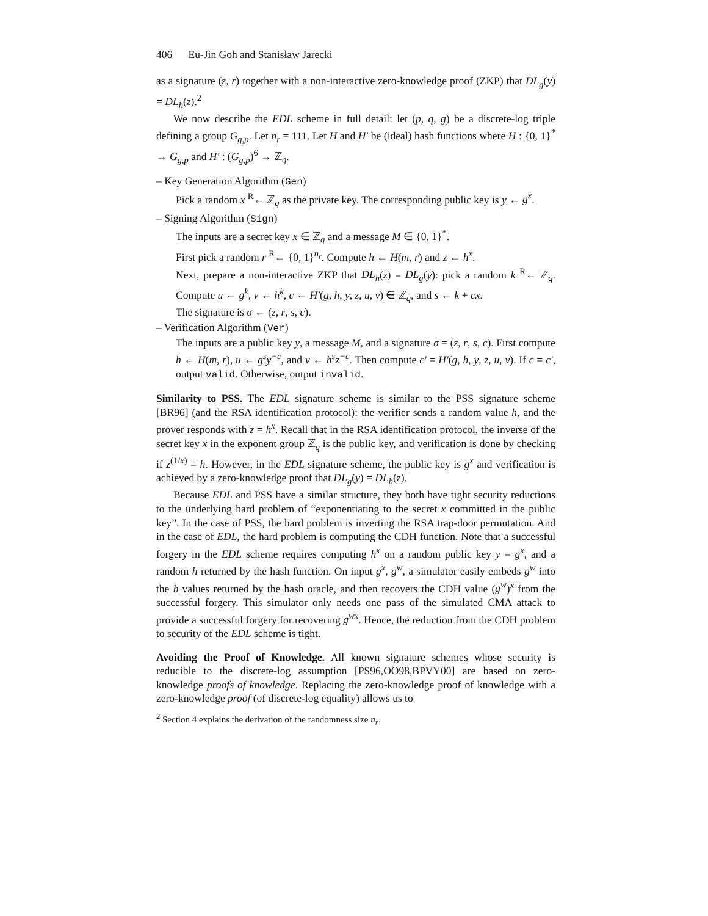406 Eu-Jin Goh and Stanisław Jarecki
as a signature (z, r) together with a non-interactive zero-knowledge proof (ZKP) that DL<sub>g</sub>(y) = DL<sub>h</sub>(z).<sup>2</sup>
We now describe the EDL scheme in full detail: let (p, q, g) be a discrete-log triple defining a group G<sub>g,p</sub>. Let n<sub>r</sub> = 111. Let H and H′ be (ideal) hash functions where H : {0, 1}<sup>*</sup> → G<sub>g,p</sub> and H′ : (G<sub>g,p</sub>)<sup>6</sup> → ℤ<sub>q</sub>.
– Key Generation Algorithm (Gen)
Pick a random x <sup>R</sup>← ℤ<sub>q</sub> as the private key. The corresponding public key is y ← g<sup>x</sup>.
– Signing Algorithm (Sign)
The inputs are a secret key x ∈ ℤ<sub>q</sub> and a message M ∈ {0, 1}<sup>*</sup>.
First pick a random r <sup>R</sup>← {0, 1}<sup>n<sub>r</sub></sup>. Compute h ← H(m, r) and z ← h<sup>x</sup>.
Next, prepare a non-interactive ZKP that DL<sub>h</sub>(z) = DL<sub>g</sub>(y): pick a random k <sup>R</sup>← ℤ<sub>q</sub>. Compute u ← g<sup>k</sup>, v ← h<sup>k</sup>, c ← H′(g, h, y, z, u, v) ∈ ℤ<sub>q</sub>, and s ← k + cx.
The signature is σ ← (z, r, s, c).
– Verification Algorithm (Ver)
The inputs are a public key y, a message M, and a signature σ = (z, r, s, c). First compute h ← H(m, r), u ← g<sup>s</sup>y<sup>−c</sup>, and v ← h<sup>s</sup>z<sup>−c</sup>. Then compute c′ = H′(g, h, y, z, u, v). If c = c′, output valid. Otherwise, output invalid.
Similarity to PSS. The EDL signature scheme is similar to the PSS signature scheme [BR96] (and the RSA identification protocol): the verifier sends a random value h, and the prover responds with z = h<sup>x</sup>. Recall that in the RSA identification protocol, the inverse of the secret key x in the exponent group ℤ<sub>q</sub> is the public key, and verification is done by checking if z<sup>(1/x)</sup> = h. However, in the EDL signature scheme, the public key is g<sup>x</sup> and verification is achieved by a zero-knowledge proof that DL<sub>g</sub>(y) = DL<sub>h</sub>(z).
Because EDL and PSS have a similar structure, they both have tight security reductions to the underlying hard problem of “exponentiating to the secret x committed in the public key”. In the case of PSS, the hard problem is inverting the RSA trap-door permutation. And in the case of EDL, the hard problem is computing the CDH function. Note that a successful forgery in the EDL scheme requires computing h<sup>x</sup> on a random public key y = g<sup>x</sup>, and a random h returned by the hash function. On input g<sup>x</sup>, g<sup>w</sup>, a simulator easily embeds g<sup>w</sup> into the h values returned by the hash oracle, and then recovers the CDH value (g<sup>w</sup>)<sup>x</sup> from the successful forgery. This simulator only needs one pass of the simulated CMA attack to provide a successful forgery for recovering g<sup>wx</sup>. Hence, the reduction from the CDH problem to security of the EDL scheme is tight.
Avoiding the Proof of Knowledge. All known signature schemes whose security is reducible to the discrete-log assumption [PS96,OO98,BPVY00] are based on zero-knowledge proofs of knowledge. Replacing the zero-knowledge proof of knowledge with a zero-knowledge proof (of discrete-log equality) allows us to
<sup>2</sup> Section 4 explains the derivation of the randomness size n<sub>r</sub>.